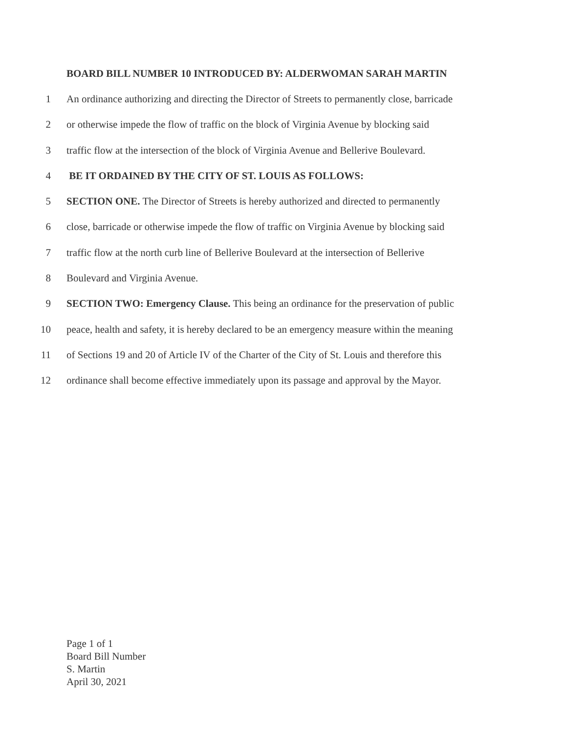BOARD BILL NUMBER 10 INTRODUCED BY: ALDERWOMAN SARAH MARTIN
1 An ordinance authorizing and directing the Director of Streets to permanently close, barricade
2 or otherwise impede the flow of traffic on the block of Virginia Avenue by blocking said
3 traffic flow at the intersection of the block of Virginia Avenue and Bellerive Boulevard.
4 BE IT ORDAINED BY THE CITY OF ST. LOUIS AS FOLLOWS:
5 SECTION ONE. The Director of Streets is hereby authorized and directed to permanently
6 close, barricade or otherwise impede the flow of traffic on Virginia Avenue by blocking said
7 traffic flow at the north curb line of Bellerive Boulevard at the intersection of Bellerive
8 Boulevard and Virginia Avenue.
9 SECTION TWO: Emergency Clause. This being an ordinance for the preservation of public
10 peace, health and safety, it is hereby declared to be an emergency measure within the meaning
11 of Sections 19 and 20 of Article IV of the Charter of the City of St. Louis and therefore this
12 ordinance shall become effective immediately upon its passage and approval by the Mayor.
Page 1 of 1
Board Bill Number
S. Martin
April 30, 2021